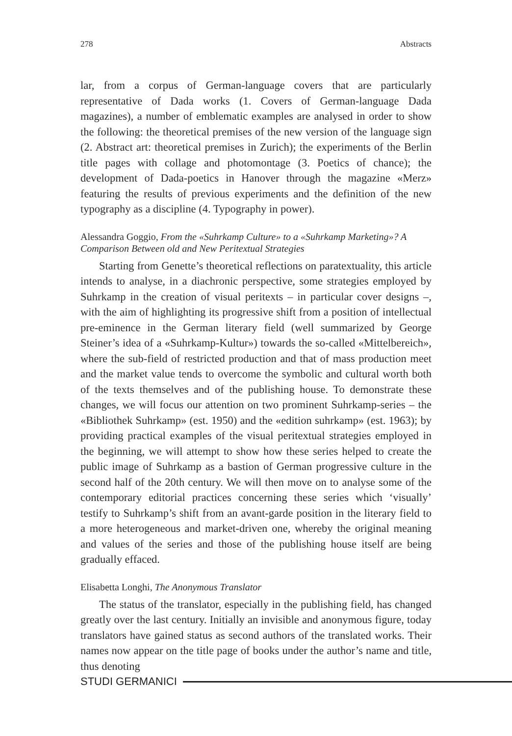278 Abstracts
lar, from a corpus of German-language covers that are particularly representative of Dada works (1. Covers of German-language Dada magazines), a number of emblematic examples are analysed in order to show the following: the theoretical premises of the new version of the language sign (2. Abstract art: theoretical premises in Zurich); the experiments of the Berlin title pages with collage and photomontage (3. Poetics of chance); the development of Dada-poetics in Hanover through the magazine «Merz» featuring the results of previous experiments and the definition of the new typography as a discipline (4. Typography in power).
Alessandra Goggio, From the «Suhrkamp Culture» to a «Suhrkamp Marketing»? A Comparison Between old and New Peritextual Strategies
Starting from Genette’s theoretical reflections on paratextuality, this article intends to analyse, in a diachronic perspective, some strategies employed by Suhrkamp in the creation of visual peritexts – in particular cover designs –, with the aim of highlighting its progressive shift from a position of intellectual pre-eminence in the German literary field (well summarized by George Steiner’s idea of a «Suhrkamp-Kultur») towards the so-called «Mittelbereich», where the sub-field of restricted production and that of mass production meet and the market value tends to overcome the symbolic and cultural worth both of the texts themselves and of the publishing house. To demonstrate these changes, we will focus our attention on two prominent Suhrkamp-series – the «Bibliothek Suhrkamp» (est. 1950) and the «edition suhrkamp» (est. 1963); by providing practical examples of the visual peritextual strategies employed in the beginning, we will attempt to show how these series helped to create the public image of Suhrkamp as a bastion of German progressive culture in the second half of the 20th century. We will then move on to analyse some of the contemporary editorial practices concerning these series which ‘visually’ testify to Suhrkamp’s shift from an avant-garde position in the literary field to a more heterogeneous and market-driven one, whereby the original meaning and values of the series and those of the publishing house itself are being gradually effaced.
Elisabetta Longhi, The Anonymous Translator
The status of the translator, especially in the publishing field, has changed greatly over the last century. Initially an invisible and anonymous figure, today translators have gained status as second authors of the translated works. Their names now appear on the title page of books under the author’s name and title, thus denoting
STUDI GERMANICI